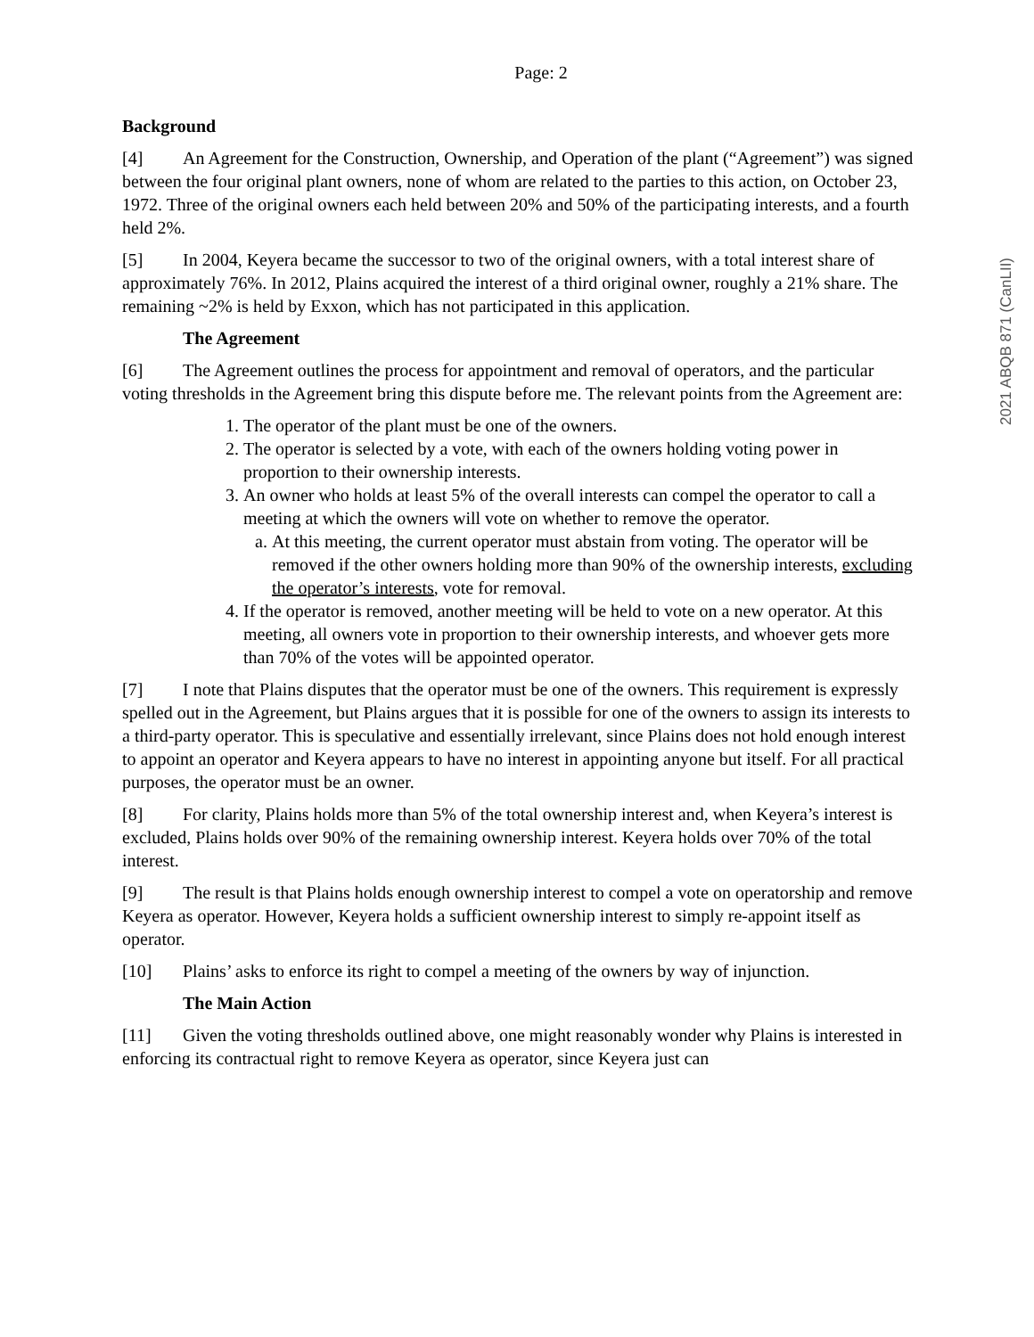Page: 2
Background
[4] An Agreement for the Construction, Ownership, and Operation of the plant (“Agreement”) was signed between the four original plant owners, none of whom are related to the parties to this action, on October 23, 1972. Three of the original owners each held between 20% and 50% of the participating interests, and a fourth held 2%.
[5] In 2004, Keyera became the successor to two of the original owners, with a total interest share of approximately 76%. In 2012, Plains acquired the interest of a third original owner, roughly a 21% share. The remaining ~2% is held by Exxon, which has not participated in this application.
The Agreement
[6] The Agreement outlines the process for appointment and removal of operators, and the particular voting thresholds in the Agreement bring this dispute before me. The relevant points from the Agreement are:
1. The operator of the plant must be one of the owners.
2. The operator is selected by a vote, with each of the owners holding voting power in proportion to their ownership interests.
3. An owner who holds at least 5% of the overall interests can compel the operator to call a meeting at which the owners will vote on whether to remove the operator.
a. At this meeting, the current operator must abstain from voting. The operator will be removed if the other owners holding more than 90% of the ownership interests, excluding the operator’s interests, vote for removal.
4. If the operator is removed, another meeting will be held to vote on a new operator. At this meeting, all owners vote in proportion to their ownership interests, and whoever gets more than 70% of the votes will be appointed operator.
[7] I note that Plains disputes that the operator must be one of the owners. This requirement is expressly spelled out in the Agreement, but Plains argues that it is possible for one of the owners to assign its interests to a third-party operator. This is speculative and essentially irrelevant, since Plains does not hold enough interest to appoint an operator and Keyera appears to have no interest in appointing anyone but itself. For all practical purposes, the operator must be an owner.
[8] For clarity, Plains holds more than 5% of the total ownership interest and, when Keyera’s interest is excluded, Plains holds over 90% of the remaining ownership interest. Keyera holds over 70% of the total interest.
[9] The result is that Plains holds enough ownership interest to compel a vote on operatorship and remove Keyera as operator. However, Keyera holds a sufficient ownership interest to simply re-appoint itself as operator.
[10] Plains’ asks to enforce its right to compel a meeting of the owners by way of injunction.
The Main Action
[11] Given the voting thresholds outlined above, one might reasonably wonder why Plains is interested in enforcing its contractual right to remove Keyera as operator, since Keyera just can
2021 ABQB 871 (CanLII)